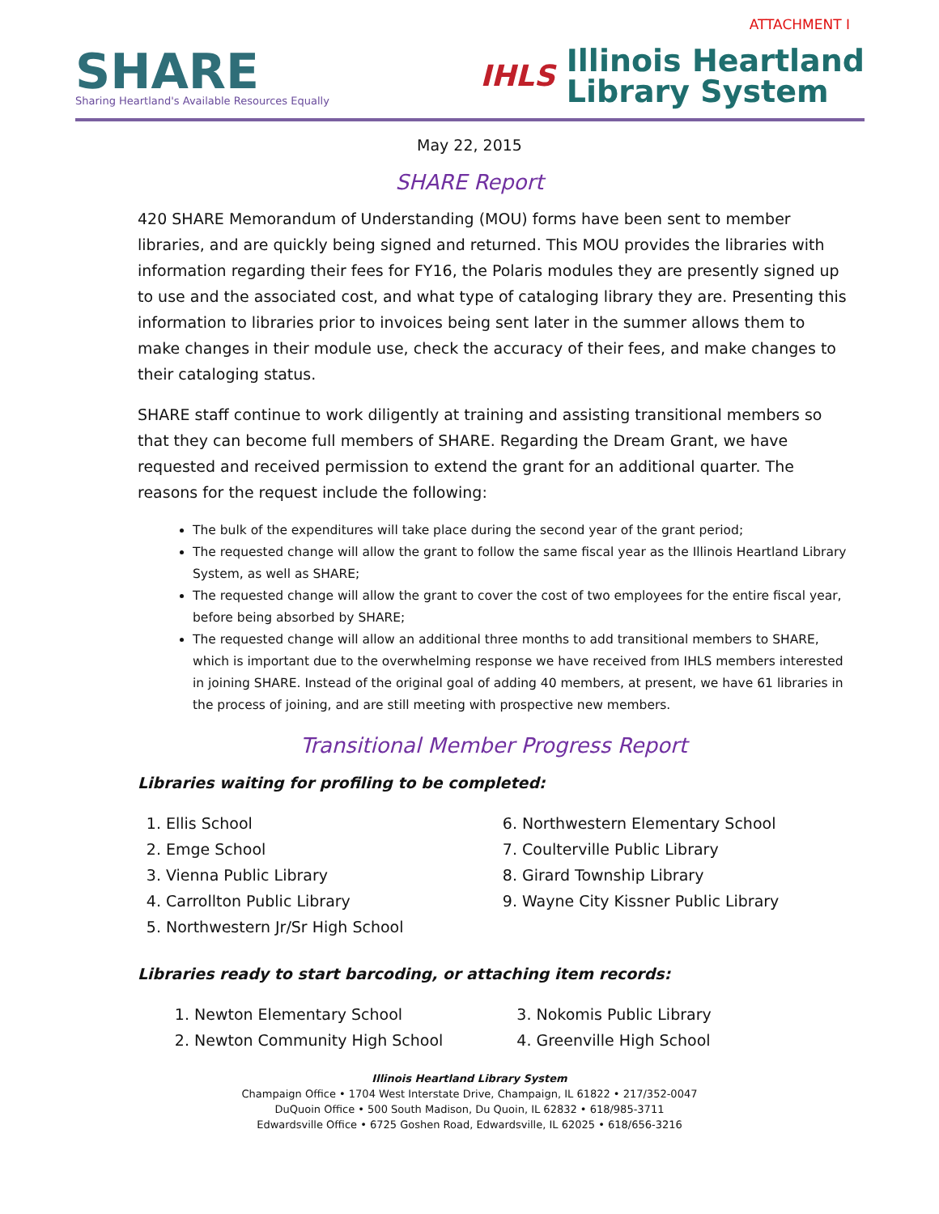ATTACHMENT I
SHARE
Sharing Heartland's Available Resources Equally
IHLS
Illinois Heartland
Library System
May 22, 2015
SHARE Report
420 SHARE Memorandum of Understanding (MOU) forms have been sent to member libraries, and are quickly being signed and returned. This MOU provides the libraries with information regarding their fees for FY16, the Polaris modules they are presently signed up to use and the associated cost, and what type of cataloging library they are. Presenting this information to libraries prior to invoices being sent later in the summer allows them to make changes in their module use, check the accuracy of their fees, and make changes to their cataloging status.
SHARE staff continue to work diligently at training and assisting transitional members so that they can become full members of SHARE. Regarding the Dream Grant, we have requested and received permission to extend the grant for an additional quarter. The reasons for the request include the following:
The bulk of the expenditures will take place during the second year of the grant period;
The requested change will allow the grant to follow the same fiscal year as the Illinois Heartland Library System, as well as SHARE;
The requested change will allow the grant to cover the cost of two employees for the entire fiscal year, before being absorbed by SHARE;
The requested change will allow an additional three months to add transitional members to SHARE, which is important due to the overwhelming response we have received from IHLS members interested in joining SHARE. Instead of the original goal of adding 40 members, at present, we have 61 libraries in the process of joining, and are still meeting with prospective new members.
Transitional Member Progress Report
Libraries waiting for profiling to be completed:
1. Ellis School
2. Emge School
3. Vienna Public Library
4. Carrollton Public Library
5. Northwestern Jr/Sr High School
6. Northwestern Elementary School
7. Coulterville Public Library
8. Girard Township Library
9. Wayne City Kissner Public Library
Libraries ready to start barcoding, or attaching item records:
1. Newton Elementary School
2. Newton Community High School
3. Nokomis Public Library
4. Greenville High School
Illinois Heartland Library System
Champaign Office • 1704 West Interstate Drive, Champaign, IL 61822 • 217/352-0047
DuQuoin Office • 500 South Madison, Du Quoin, IL 62832 • 618/985-3711
Edwardsville Office • 6725 Goshen Road, Edwardsville, IL 62025 • 618/656-3216